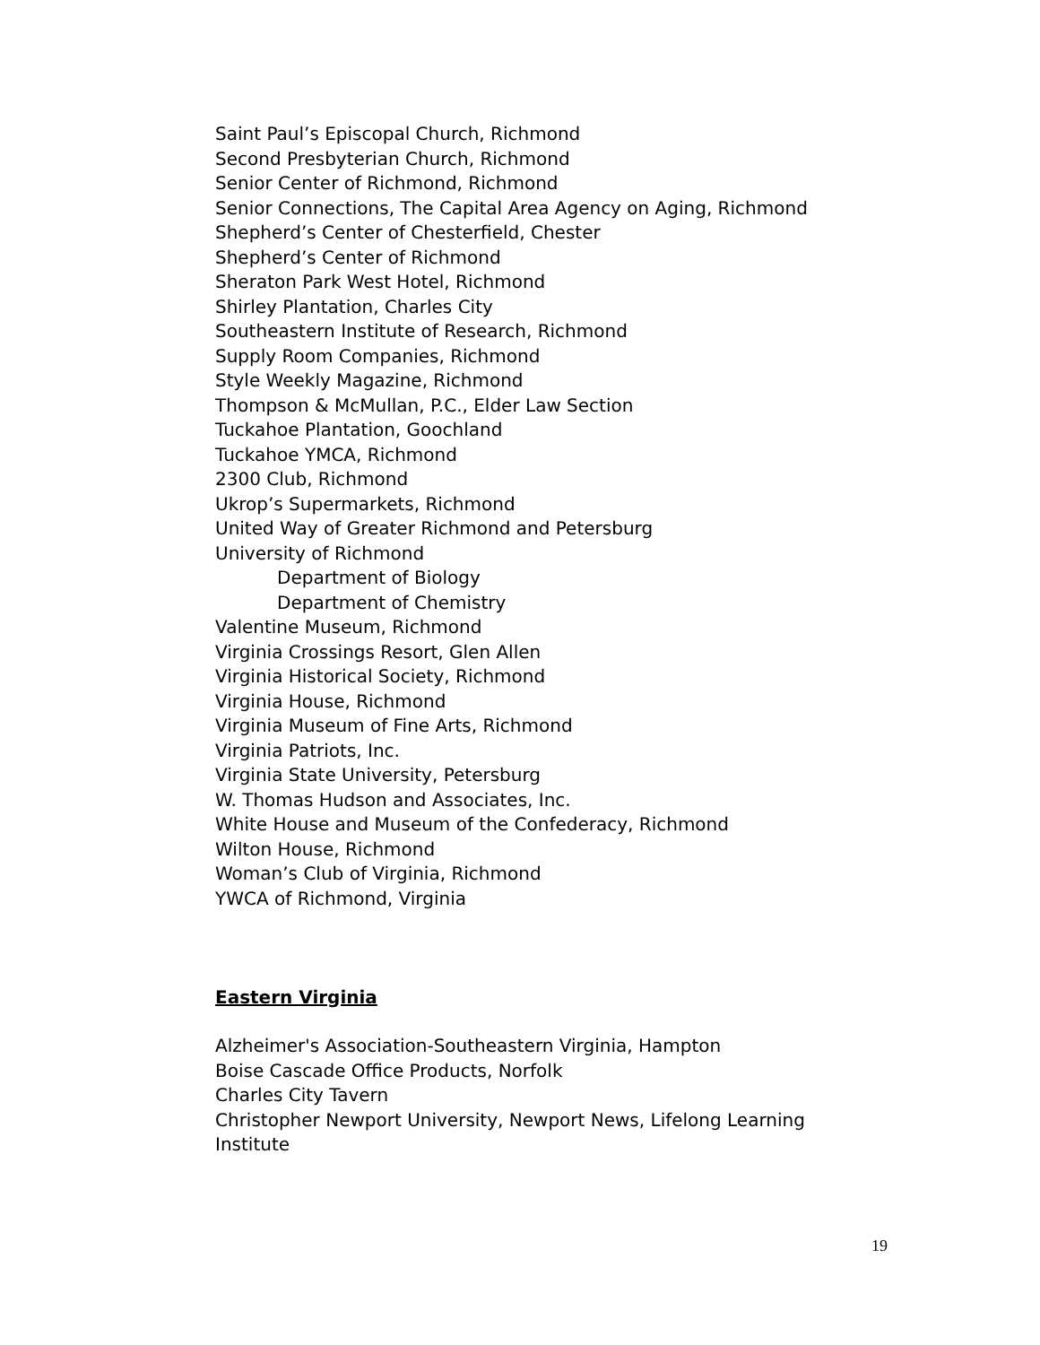Saint Paul’s Episcopal Church, Richmond
Second Presbyterian Church, Richmond
Senior Center of Richmond, Richmond
Senior Connections, The Capital Area Agency on Aging, Richmond
Shepherd’s Center of Chesterfield, Chester
Shepherd’s Center of Richmond
Sheraton Park West Hotel, Richmond
Shirley Plantation, Charles City
Southeastern Institute of Research, Richmond
Supply Room Companies, Richmond
Style Weekly Magazine, Richmond
Thompson & McMullan, P.C., Elder Law Section
Tuckahoe Plantation, Goochland
Tuckahoe YMCA, Richmond
2300 Club, Richmond
Ukrop’s Supermarkets, Richmond
United Way of Greater Richmond and Petersburg
University of Richmond
Department of Biology
Department of Chemistry
Valentine Museum, Richmond
Virginia Crossings Resort, Glen Allen
Virginia Historical Society, Richmond
Virginia House, Richmond
Virginia Museum of Fine Arts, Richmond
Virginia Patriots, Inc.
Virginia State University, Petersburg
W. Thomas Hudson and Associates, Inc.
White House and Museum of the Confederacy, Richmond
Wilton House, Richmond
Woman’s Club of Virginia, Richmond
YWCA of Richmond, Virginia
Eastern Virginia
Alzheimer's Association-Southeastern Virginia, Hampton
Boise Cascade Office Products, Norfolk
Charles City Tavern
Christopher Newport University, Newport News, Lifelong Learning Institute
19